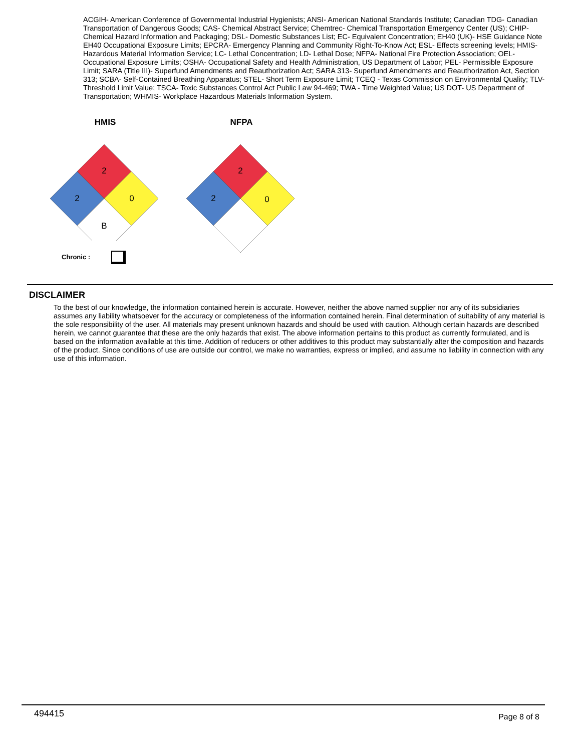ACGIH- American Conference of Governmental Industrial Hygienists; ANSI- American National Standards Institute; Canadian TDG- Canadian Transportation of Dangerous Goods; CAS- Chemical Abstract Service; Chemtrec- Chemical Transportation Emergency Center (US); CHIP- Chemical Hazard Information and Packaging; DSL- Domestic Substances List; EC- Equivalent Concentration; EH40 (UK)- HSE Guidance Note EH40 Occupational Exposure Limits; EPCRA- Emergency Planning and Community Right-To-Know Act; ESL- Effects screening levels; HMIS- Hazardous Material Information Service; LC- Lethal Concentration; LD- Lethal Dose; NFPA- National Fire Protection Association; OEL- Occupational Exposure Limits; OSHA- Occupational Safety and Health Administration, US Department of Labor; PEL- Permissible Exposure Limit; SARA (Title III)- Superfund Amendments and Reauthorization Act; SARA 313- Superfund Amendments and Reauthorization Act, Section 313; SCBA- Self-Contained Breathing Apparatus; STEL- Short Term Exposure Limit; TCEQ - Texas Commission on Environmental Quality; TLV- Threshold Limit Value; TSCA- Toxic Substances Control Act Public Law 94-469; TWA - Time Weighted Value; US DOT- US Department of Transportation; WHMIS- Workplace Hazardous Materials Information System.
HMIS
2
2
0
B
Chronic :
NFPA
2
2
0
DISCLAIMER
To the best of our knowledge, the information contained herein is accurate. However, neither the above named supplier nor any of its subsidiaries assumes any liability whatsoever for the accuracy or completeness of the information contained herein. Final determination of suitability of any material is the sole responsibility of the user. All materials may present unknown hazards and should be used with caution. Although certain hazards are described herein, we cannot guarantee that these are the only hazards that exist. The above information pertains to this product as currently formulated, and is based on the information available at this time. Addition of reducers or other additives to this product may substantially alter the composition and hazards of the product. Since conditions of use are outside our control, we make no warranties, express or implied, and assume no liability in connection with any use of this information.
494415 Page 8 of 8